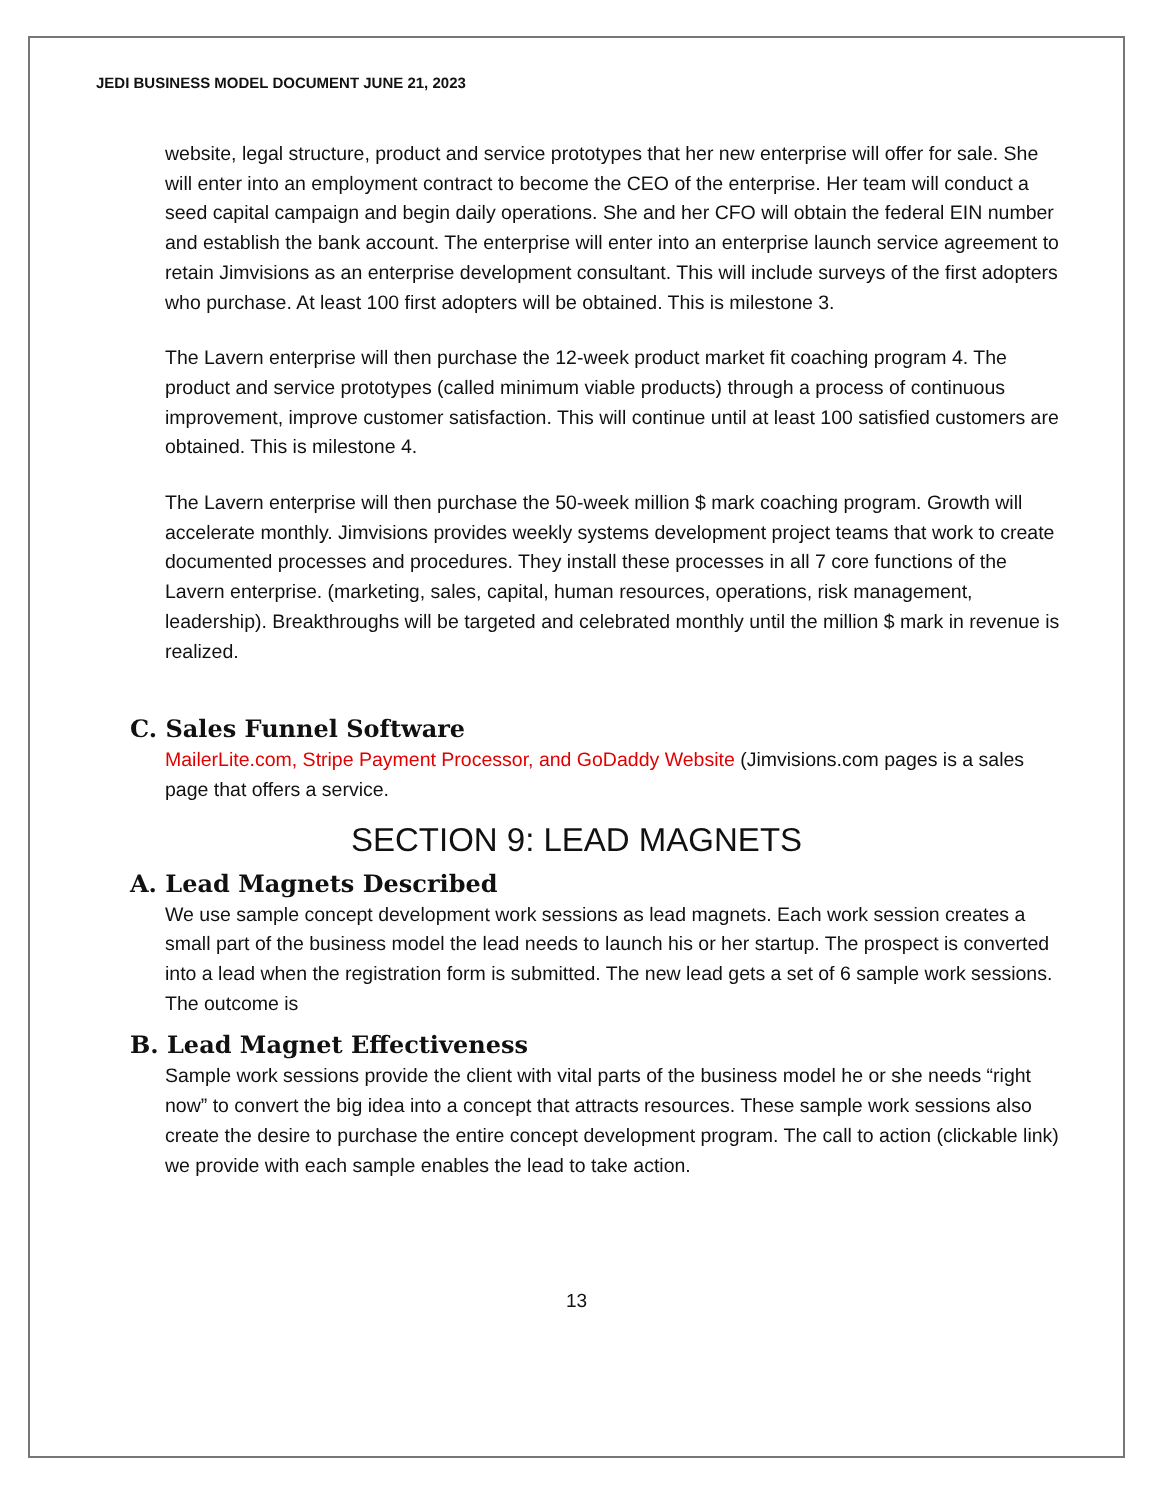JEDI BUSINESS MODEL DOCUMENT JUNE 21, 2023
website, legal structure, product and service prototypes that her new enterprise will offer for sale. She will enter into an employment contract to become the CEO of the enterprise. Her team will conduct a seed capital campaign and begin daily operations. She and her CFO will obtain the federal EIN number and establish the bank account. The enterprise will enter into an enterprise launch service agreement to retain Jimvisions as an enterprise development consultant. This will include surveys of the first adopters who purchase. At least 100 first adopters will be obtained. This is milestone 3.
The Lavern enterprise will then purchase the 12-week product market fit coaching program 4. The product and service prototypes (called minimum viable products) through a process of continuous improvement, improve customer satisfaction. This will continue until at least 100 satisfied customers are obtained. This is milestone 4.
The Lavern enterprise will then purchase the 50-week million $ mark coaching program. Growth will accelerate monthly. Jimvisions provides weekly systems development project teams that work to create documented processes and procedures. They install these processes in all 7 core functions of the Lavern enterprise. (marketing, sales, capital, human resources, operations, risk management, leadership). Breakthroughs will be targeted and celebrated monthly until the million $ mark in revenue is realized.
C. Sales Funnel Software
MailerLite.com, Stripe Payment Processor, and GoDaddy Website (Jimvisions.com pages is a sales page that offers a service.
SECTION 9: LEAD MAGNETS
A. Lead Magnets Described
We use sample concept development work sessions as lead magnets. Each work session creates a small part of the business model the lead needs to launch his or her startup. The prospect is converted into a lead when the registration form is submitted. The new lead gets a set of 6 sample work sessions. The outcome is
B. Lead Magnet Effectiveness
Sample work sessions provide the client with vital parts of the business model he or she needs “right now” to convert the big idea into a concept that attracts resources. These sample work sessions also create the desire to purchase the entire concept development program. The call to action (clickable link) we provide with each sample enables the lead to take action.
13